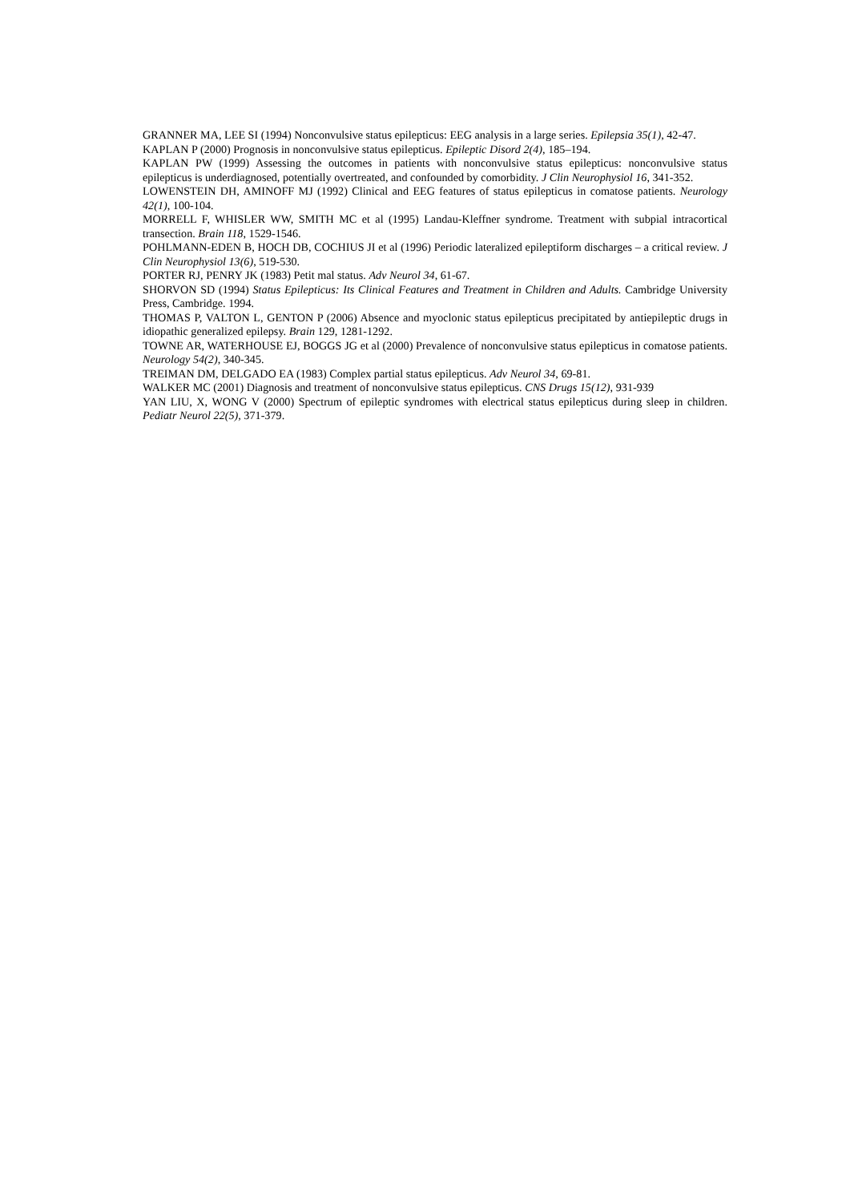GRANNER MA, LEE SI (1994) Nonconvulsive status epilepticus: EEG analysis in a large series. Epilepsia 35(1), 42-47.
KAPLAN P (2000) Prognosis in nonconvulsive status epilepticus. Epileptic Disord 2(4), 185–194.
KAPLAN PW (1999) Assessing the outcomes in patients with nonconvulsive status epilepticus: nonconvulsive status epilepticus is underdiagnosed, potentially overtreated, and confounded by comorbidity. J Clin Neurophysiol 16, 341-352.
LOWENSTEIN DH, AMINOFF MJ (1992) Clinical and EEG features of status epilepticus in comatose patients. Neurology 42(1), 100-104.
MORRELL F, WHISLER WW, SMITH MC et al (1995) Landau-Kleffner syndrome. Treatment with subpial intracortical transection. Brain 118, 1529-1546.
POHLMANN-EDEN B, HOCH DB, COCHIUS JI et al (1996) Periodic lateralized epileptiform discharges – a critical review. J Clin Neurophysiol 13(6), 519-530.
PORTER RJ, PENRY JK (1983) Petit mal status. Adv Neurol 34, 61-67.
SHORVON SD (1994) Status Epilepticus: Its Clinical Features and Treatment in Children and Adults. Cambridge University Press, Cambridge. 1994.
THOMAS P, VALTON L, GENTON P (2006) Absence and myoclonic status epilepticus precipitated by antiepileptic drugs in idiopathic generalized epilepsy. Brain 129, 1281-1292.
TOWNE AR, WATERHOUSE EJ, BOGGS JG et al (2000) Prevalence of nonconvulsive status epilepticus in comatose patients. Neurology 54(2), 340-345.
TREIMAN DM, DELGADO EA (1983) Complex partial status epilepticus. Adv Neurol 34, 69-81.
WALKER MC (2001) Diagnosis and treatment of nonconvulsive status epilepticus. CNS Drugs 15(12), 931-939
YAN LIU, X, WONG V (2000) Spectrum of epileptic syndromes with electrical status epilepticus during sleep in children. Pediatr Neurol 22(5), 371-379.